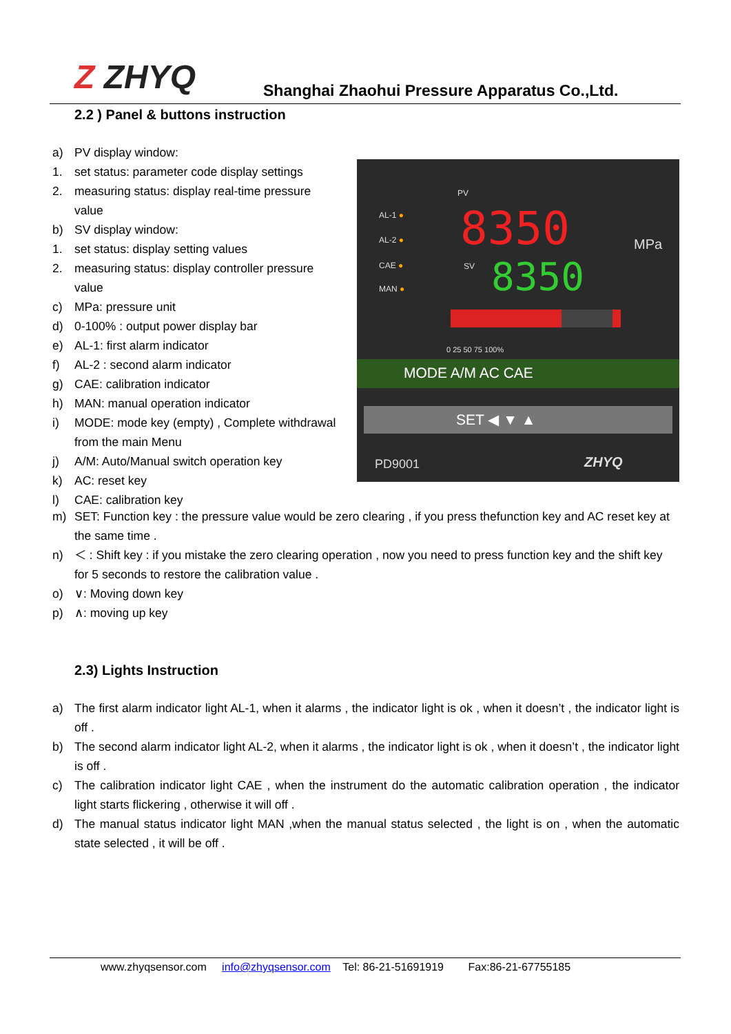Z ZHYQ
Shanghai Zhaohui Pressure Apparatus Co.,Ltd.
2.2 ) Panel & buttons instruction
a) PV display window:
1. set status: parameter code display settings
2. measuring status: display real-time pressure value
b) SV display window:
1. set status: display setting values
2. measuring status: display controller pressure value
c) MPa: pressure unit
d) 0-100% : output power display bar
e) AL-1: first alarm indicator
f) AL-2 : second alarm indicator
g) CAE: calibration indicator
h) MAN: manual operation indicator
i) MODE: mode key (empty) , Complete withdrawal from the main Menu
j) A/M: Auto/Manual switch operation key
k) AC: reset key
l) CAE: calibration key
m) SET: Function key : the pressure value would be zero clearing , if you press thefunction key and AC reset key at the same time .
n) ＜ : Shift key : if you mistake the zero clearing operation , now you need to press function key and the shift key for 5 seconds to restore the calibration value .
o) ∨: Moving down key
p) ∧: moving up key
PV
AL-1 ●
AL-2 ●
CAE ●
MAN ●
8350 MPa
SV 8350
0 25 50 75 100%
MODE A/M AC CAE
SET ◀ ▼ ▲
PD9001 ZHYQ
2.3) Lights Instruction
a) The first alarm indicator light AL-1, when it alarms , the indicator light is ok , when it doesn’t , the indicator light is off .
b) The second alarm indicator light AL-2, when it alarms , the indicator light is ok , when it doesn’t , the indicator light is off .
c) The calibration indicator light CAE , when the instrument do the automatic calibration operation , the indicator light starts flickering , otherwise it will off .
d) The manual status indicator light MAN ,when the manual status selected , the light is on , when the automatic state selected , it will be off .
www.zhyqsensor.com info@zhyqsensor.com Tel: 86-21-51691919 Fax:86-21-67755185